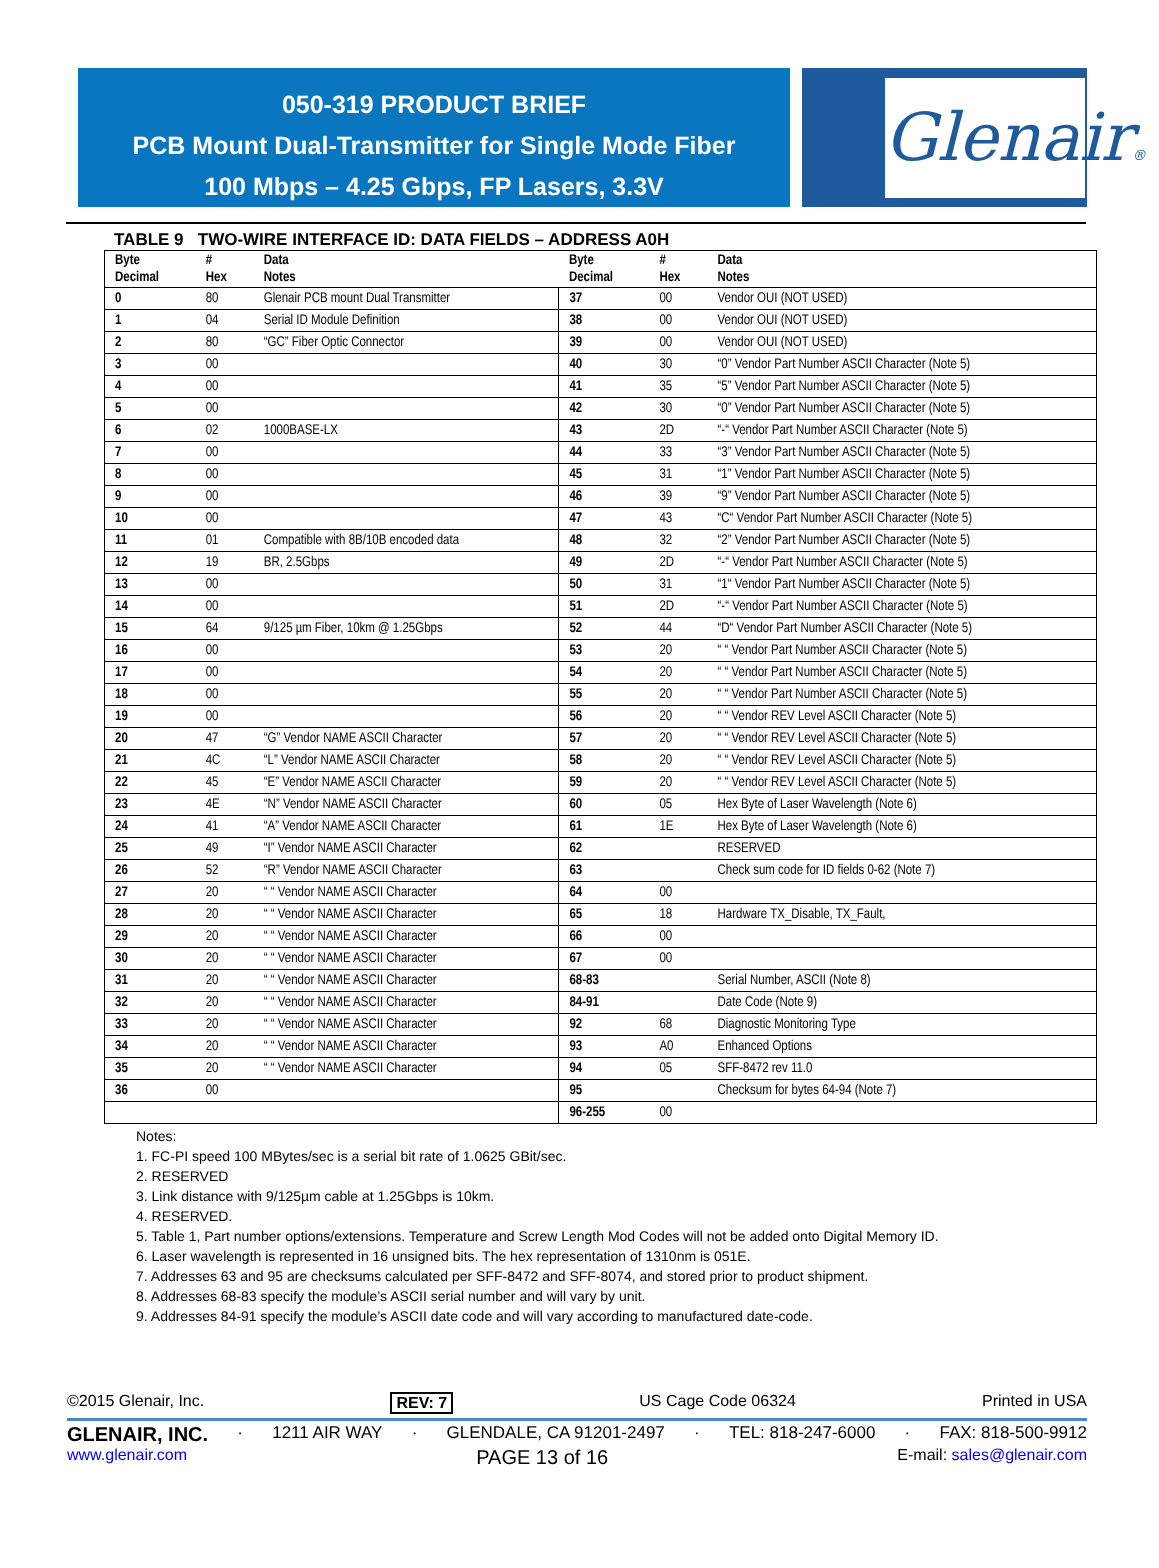050-319 PRODUCT BRIEF
PCB Mount Dual-Transmitter for Single Mode Fiber
100 Mbps – 4.25 Gbps, FP Lasers, 3.3V
Glenair®
TABLE 9 TWO-WIRE INTERFACE ID: DATA FIELDS – ADDRESS A0H
| Byte Decimal | # Hex | Data Notes | Byte Decimal | # Hex | Data Notes |
| --- | --- | --- | --- | --- | --- |
| 0 | 80 | Glenair PCB mount Dual Transmitter | 37 | 00 | Vendor OUI (NOT USED) |
| 1 | 04 | Serial ID Module Definition | 38 | 00 | Vendor OUI (NOT USED) |
| 2 | 80 | “GC” Fiber Optic Connector | 39 | 00 | Vendor OUI (NOT USED) |
| 3 | 00 | | 40 | 30 | “0” Vendor Part Number ASCII Character (Note 5) |
| 4 | 00 | | 41 | 35 | “5” Vendor Part Number ASCII Character (Note 5) |
| 5 | 00 | | 42 | 30 | “0” Vendor Part Number ASCII Character (Note 5) |
| 6 | 02 | 1000BASE-LX | 43 | 2D | “-“ Vendor Part Number ASCII Character (Note 5) |
| 7 | 00 | | 44 | 33 | “3” Vendor Part Number ASCII Character (Note 5) |
| 8 | 00 | | 45 | 31 | “1” Vendor Part Number ASCII Character (Note 5) |
| 9 | 00 | | 46 | 39 | “9” Vendor Part Number ASCII Character (Note 5) |
| 10 | 00 | | 47 | 43 | “C“ Vendor Part Number ASCII Character (Note 5) |
| 11 | 01 | Compatible with 8B/10B encoded data | 48 | 32 | “2” Vendor Part Number ASCII Character (Note 5) |
| 12 | 19 | BR, 2.5Gbps | 49 | 2D | “-“ Vendor Part Number ASCII Character (Note 5) |
| 13 | 00 | | 50 | 31 | “1“ Vendor Part Number ASCII Character (Note 5) |
| 14 | 00 | | 51 | 2D | “-“ Vendor Part Number ASCII Character (Note 5) |
| 15 | 64 | 9/125 µm Fiber, 10km @ 1.25Gbps | 52 | 44 | “D“ Vendor Part Number ASCII Character (Note 5) |
| 16 | 00 | | 53 | 20 | “ “ Vendor Part Number ASCII Character (Note 5) |
| 17 | 00 | | 54 | 20 | “ “ Vendor Part Number ASCII Character (Note 5) |
| 18 | 00 | | 55 | 20 | “ “ Vendor Part Number ASCII Character (Note 5) |
| 19 | 00 | | 56 | 20 | “ “ Vendor REV Level ASCII Character (Note 5) |
| 20 | 47 | “G” Vendor NAME ASCII Character | 57 | 20 | “ “ Vendor REV Level ASCII Character (Note 5) |
| 21 | 4C | “L” Vendor NAME ASCII Character | 58 | 20 | “ “ Vendor REV Level ASCII Character (Note 5) |
| 22 | 45 | “E” Vendor NAME ASCII Character | 59 | 20 | “ “ Vendor REV Level ASCII Character (Note 5) |
| 23 | 4E | “N” Vendor NAME ASCII Character | 60 | 05 | Hex Byte of Laser Wavelength (Note 6) |
| 24 | 41 | “A” Vendor NAME ASCII Character | 61 | 1E | Hex Byte of Laser Wavelength (Note 6) |
| 25 | 49 | “I” Vendor NAME ASCII Character | 62 | | RESERVED |
| 26 | 52 | “R” Vendor NAME ASCII Character | 63 | | Check sum code for ID fields 0-62 (Note 7) |
| 27 | 20 | “ “ Vendor NAME ASCII Character | 64 | 00 | |
| 28 | 20 | “ “ Vendor NAME ASCII Character | 65 | 18 | Hardware TX_Disable, TX_Fault, |
| 29 | 20 | “ “ Vendor NAME ASCII Character | 66 | 00 | |
| 30 | 20 | “ “ Vendor NAME ASCII Character | 67 | 00 | |
| 31 | 20 | “ “ Vendor NAME ASCII Character | 68-83 | | Serial Number, ASCII (Note 8) |
| 32 | 20 | “ “ Vendor NAME ASCII Character | 84-91 | | Date Code (Note 9) |
| 33 | 20 | “ “ Vendor NAME ASCII Character | 92 | 68 | Diagnostic Monitoring Type |
| 34 | 20 | “ “ Vendor NAME ASCII Character | 93 | A0 | Enhanced Options |
| 35 | 20 | “ “ Vendor NAME ASCII Character | 94 | 05 | SFF-8472 rev 11.0 |
| 36 | 00 | | 95 | | Checksum for bytes 64-94 (Note 7) |
| | | | 96-255 | 00 | |
Notes:
1. FC-PI speed 100 MBytes/sec is a serial bit rate of 1.0625 GBit/sec.
2. RESERVED
3. Link distance with 9/125µm cable at 1.25Gbps is 10km.
4. RESERVED.
5. Table 1, Part number options/extensions. Temperature and Screw Length Mod Codes will not be added onto Digital Memory ID.
6. Laser wavelength is represented in 16 unsigned bits. The hex representation of 1310nm is 051E.
7. Addresses 63 and 95 are checksums calculated per SFF-8472 and SFF-8074, and stored prior to product shipment.
8. Addresses 68-83 specify the module’s ASCII serial number and will vary by unit.
9. Addresses 84-91 specify the module’s ASCII date code and will vary according to manufactured date-code.
©2015 Glenair, Inc. REV: 7 US Cage Code 06324 Printed in USA
GLENAIR, INC. · 1211 AIR WAY · GLENDALE, CA 91201-2497 · TEL: 818-247-6000 · FAX: 818-500-9912
www.glenair.com PAGE 13 of 16 E-mail: sales@glenair.com